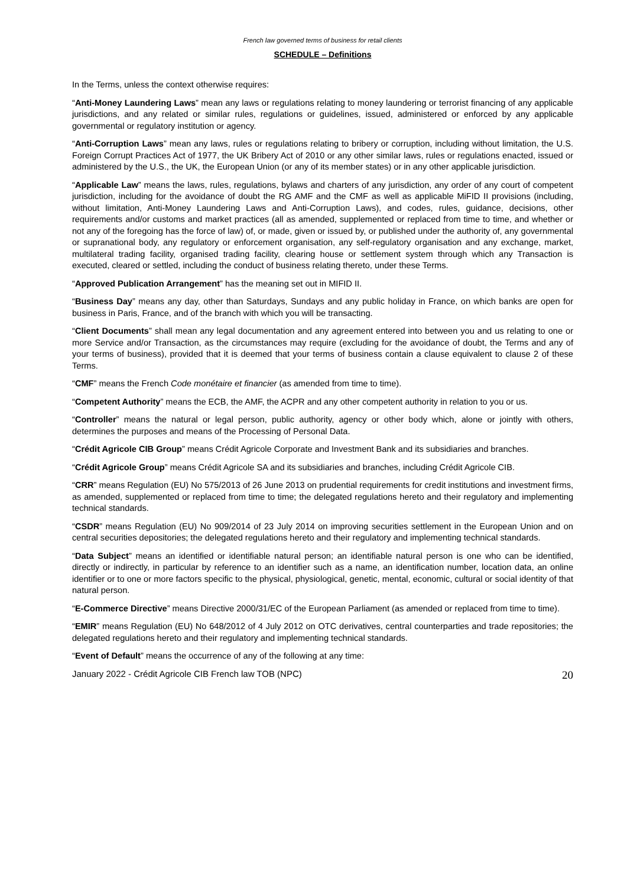French law governed terms of business for retail clients
SCHEDULE – Definitions
In the Terms, unless the context otherwise requires:
“Anti-Money Laundering Laws” mean any laws or regulations relating to money laundering or terrorist financing of any applicable jurisdictions, and any related or similar rules, regulations or guidelines, issued, administered or enforced by any applicable governmental or regulatory institution or agency.
“Anti-Corruption Laws” mean any laws, rules or regulations relating to bribery or corruption, including without limitation, the U.S. Foreign Corrupt Practices Act of 1977, the UK Bribery Act of 2010 or any other similar laws, rules or regulations enacted, issued or administered by the U.S., the UK, the European Union (or any of its member states) or in any other applicable jurisdiction.
“Applicable Law” means the laws, rules, regulations, bylaws and charters of any jurisdiction, any order of any court of competent jurisdiction, including for the avoidance of doubt the RG AMF and the CMF as well as applicable MiFID II provisions (including, without limitation, Anti-Money Laundering Laws and Anti-Corruption Laws), and codes, rules, guidance, decisions, other requirements and/or customs and market practices (all as amended, supplemented or replaced from time to time, and whether or not any of the foregoing has the force of law) of, or made, given or issued by, or published under the authority of, any governmental or supranational body, any regulatory or enforcement organisation, any self-regulatory organisation and any exchange, market, multilateral trading facility, organised trading facility, clearing house or settlement system through which any Transaction is executed, cleared or settled, including the conduct of business relating thereto, under these Terms.
“Approved Publication Arrangement” has the meaning set out in MIFID II.
“Business Day” means any day, other than Saturdays, Sundays and any public holiday in France, on which banks are open for business in Paris, France, and of the branch with which you will be transacting.
“Client Documents” shall mean any legal documentation and any agreement entered into between you and us relating to one or more Service and/or Transaction, as the circumstances may require (excluding for the avoidance of doubt, the Terms and any of your terms of business), provided that it is deemed that your terms of business contain a clause equivalent to clause 2 of these Terms.
“CMF” means the French Code monétaire et financier (as amended from time to time).
“Competent Authority” means the ECB, the AMF, the ACPR and any other competent authority in relation to you or us.
“Controller” means the natural or legal person, public authority, agency or other body which, alone or jointly with others, determines the purposes and means of the Processing of Personal Data.
“Crédit Agricole CIB Group” means Crédit Agricole Corporate and Investment Bank and its subsidiaries and branches.
“Crédit Agricole Group” means Crédit Agricole SA and its subsidiaries and branches, including Crédit Agricole CIB.
“CRR” means Regulation (EU) No 575/2013 of 26 June 2013 on prudential requirements for credit institutions and investment firms, as amended, supplemented or replaced from time to time; the delegated regulations hereto and their regulatory and implementing technical standards.
“CSDR” means Regulation (EU) No 909/2014 of 23 July 2014 on improving securities settlement in the European Union and on central securities depositories; the delegated regulations hereto and their regulatory and implementing technical standards.
“Data Subject” means an identified or identifiable natural person; an identifiable natural person is one who can be identified, directly or indirectly, in particular by reference to an identifier such as a name, an identification number, location data, an online identifier or to one or more factors specific to the physical, physiological, genetic, mental, economic, cultural or social identity of that natural person.
“E-Commerce Directive” means Directive 2000/31/EC of the European Parliament (as amended or replaced from time to time).
“EMIR” means Regulation (EU) No 648/2012 of 4 July 2012 on OTC derivatives, central counterparties and trade repositories; the delegated regulations hereto and their regulatory and implementing technical standards.
“Event of Default” means the occurrence of any of the following at any time:
January 2022 - Crédit Agricole CIB French law TOB (NPC) 20